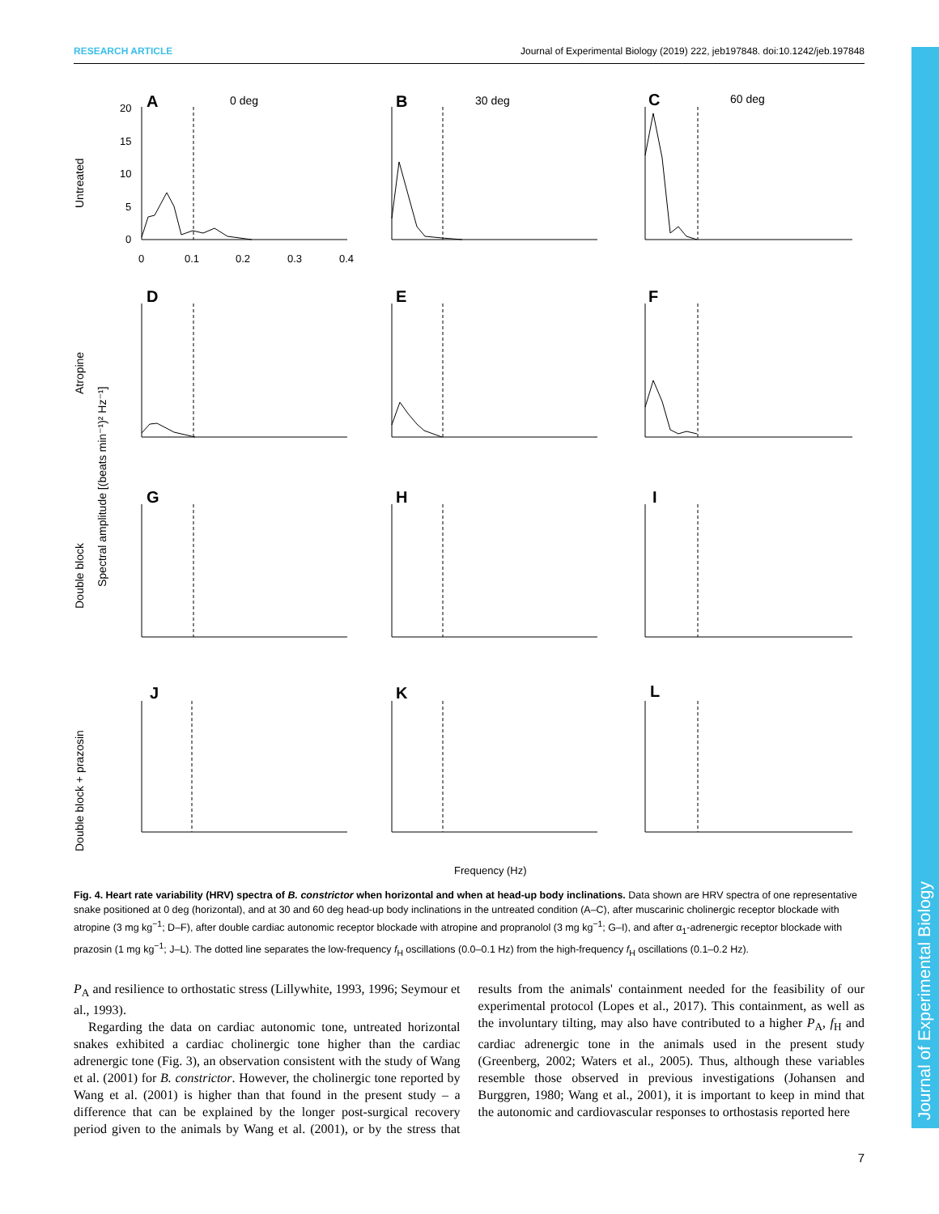RESEARCH ARTICLE Journal of Experimental Biology (2019) 222, jeb197848. doi:10.1242/jeb.197848
Journal of Experimental Biology
Untreated
Atropine
Double block
Double block + prazosin
Spectral amplitude [(beats min⁻¹)² Hz⁻¹]
A
B
C
D
E
F
G
H
I
J
K
L
0 deg
30 deg
60 deg
20
15
10
5
0
0
0.1
0.2
0.3
0.4
Frequency (Hz)
Fig. 4. Heart rate variability (HRV) spectra of B. constrictor when horizontal and when at head-up body inclinations. Data shown are HRV spectra of one representative snake positioned at 0 deg (horizontal), and at 30 and 60 deg head-up body inclinations in the untreated condition (A–C), after muscarinic cholinergic receptor blockade with atropine (3 mg kg<sup>−1</sup>; D–F), after double cardiac autonomic receptor blockade with atropine and propranolol (3 mg kg<sup>−1</sup>; G–I), and after α<sub>1</sub>-adrenergic receptor blockade with prazosin (1 mg kg<sup>−1</sup>; J–L). The dotted line separates the low-frequency f<sub>H</sub> oscillations (0.0–0.1 Hz) from the high-frequency f<sub>H</sub> oscillations (0.1–0.2 Hz).
P<sub>A</sub> and resilience to orthostatic stress (Lillywhite, 1993, 1996; Seymour et al., 1993).
Regarding the data on cardiac autonomic tone, untreated horizontal snakes exhibited a cardiac cholinergic tone higher than the cardiac adrenergic tone (Fig. 3), an observation consistent with the study of Wang et al. (2001) for B. constrictor. However, the cholinergic tone reported by Wang et al. (2001) is higher than that found in the present study – a difference that can be explained by the longer post-surgical recovery period given to the animals by Wang et al. (2001), or by the stress that results from the animals' containment needed for the feasibility of our experimental protocol (Lopes et al., 2017). This containment, as well as the involuntary tilting, may also have contributed to a higher P<sub>A</sub>, f<sub>H</sub> and cardiac adrenergic tone in the animals used in the present study (Greenberg, 2002; Waters et al., 2005). Thus, although these variables resemble those observed in previous investigations (Johansen and Burggren, 1980; Wang et al., 2001), it is important to keep in mind that the autonomic and cardiovascular responses to orthostasis reported here
7